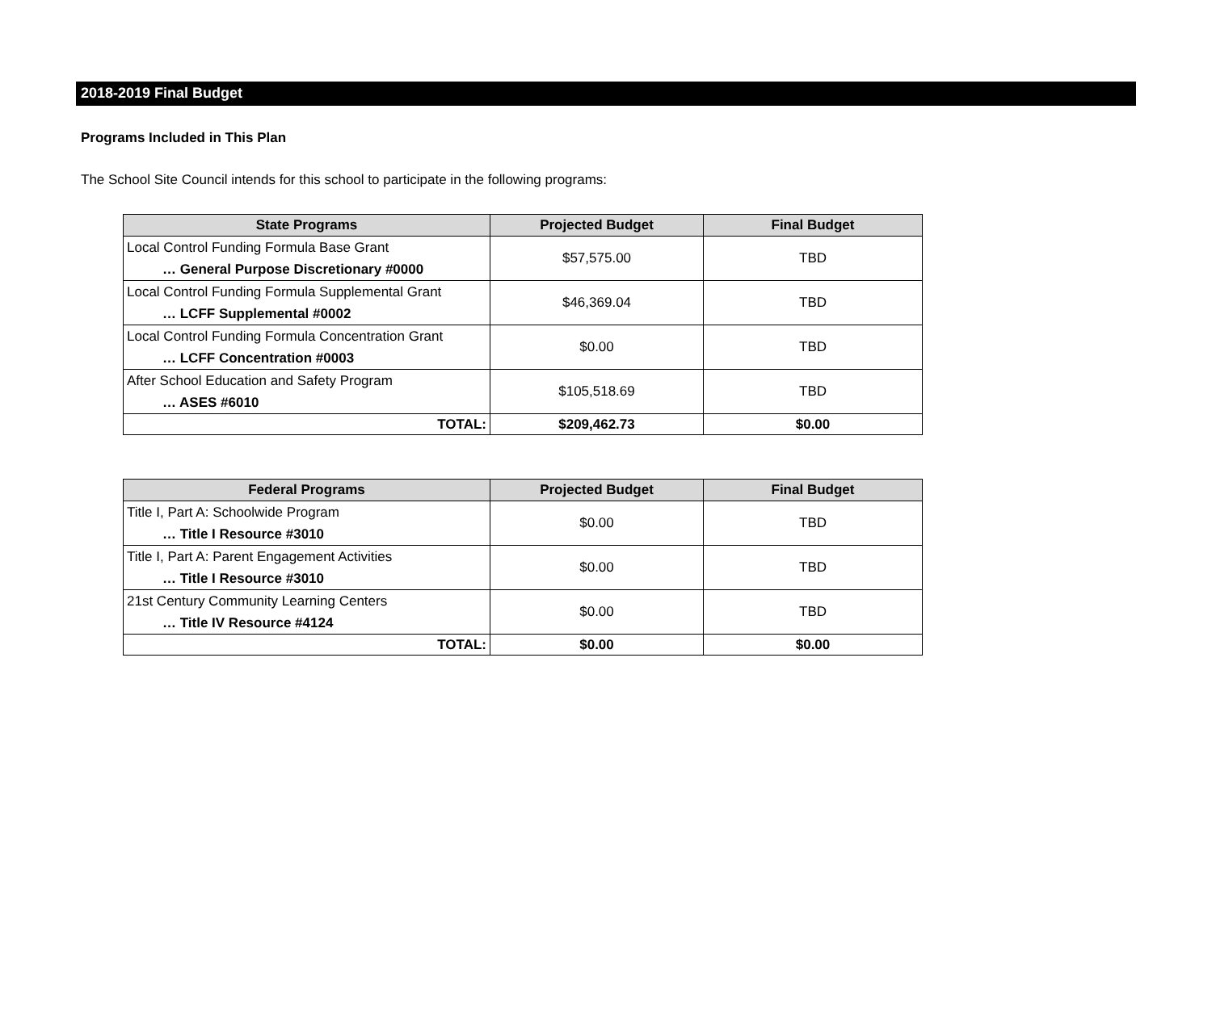2018-2019 Final Budget
Programs Included in This Plan
The School Site Council intends for this school to participate in the following programs:
| State Programs | Projected Budget | Final Budget |
| --- | --- | --- |
| Local Control Funding Formula Base Grant … General Purpose Discretionary #0000 | $57,575.00 | TBD |
| Local Control Funding Formula Supplemental Grant … LCFF Supplemental #0002 | $46,369.04 | TBD |
| Local Control Funding Formula Concentration Grant … LCFF Concentration #0003 | $0.00 | TBD |
| After School Education and Safety Program … ASES #6010 | $105,518.69 | TBD |
| TOTAL: | $209,462.73 | $0.00 |
| Federal Programs | Projected Budget | Final Budget |
| --- | --- | --- |
| Title I, Part A: Schoolwide Program … Title I Resource #3010 | $0.00 | TBD |
| Title I, Part A: Parent Engagement Activities … Title I Resource #3010 | $0.00 | TBD |
| 21st Century Community Learning Centers … Title IV Resource #4124 | $0.00 | TBD |
| TOTAL: | $0.00 | $0.00 |